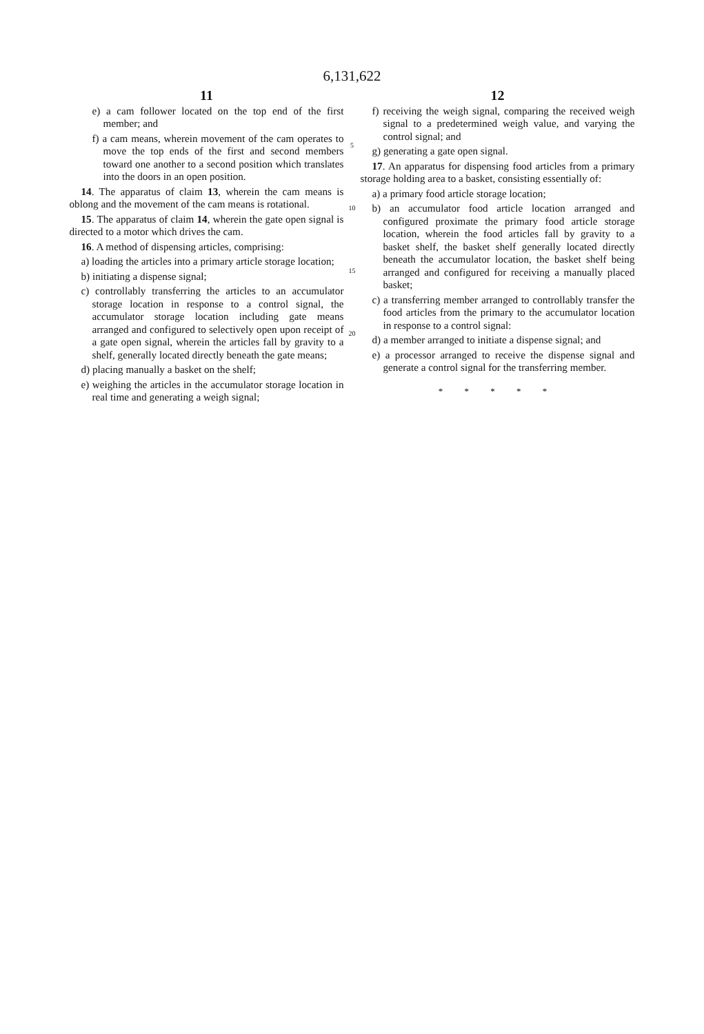6,131,622
11
e) a cam follower located on the top end of the first member; and
f) a cam means, wherein movement of the cam operates to move the top ends of the first and second members toward one another to a second position which translates into the doors in an open position.
14. The apparatus of claim 13, wherein the cam means is oblong and the movement of the cam means is rotational.
15. The apparatus of claim 14, wherein the gate open signal is directed to a motor which drives the cam.
16. A method of dispensing articles, comprising:
a) loading the articles into a primary article storage location;
b) initiating a dispense signal;
c) controllably transferring the articles to an accumulator storage location in response to a control signal, the accumulator storage location including gate means arranged and configured to selectively open upon receipt of a gate open signal, wherein the articles fall by gravity to a shelf, generally located directly beneath the gate means;
d) placing manually a basket on the shelf;
e) weighing the articles in the accumulator storage location in real time and generating a weigh signal;
5
10
15
20
12
f) receiving the weigh signal, comparing the received weigh signal to a predetermined weigh value, and varying the control signal; and
g) generating a gate open signal.
17. An apparatus for dispensing food articles from a primary storage holding area to a basket, consisting essentially of:
a) a primary food article storage location;
b) an accumulator food article location arranged and configured proximate the primary food article storage location, wherein the food articles fall by gravity to a basket shelf, the basket shelf generally located directly beneath the accumulator location, the basket shelf being arranged and configured for receiving a manually placed basket;
c) a transferring member arranged to controllably transfer the food articles from the primary to the accumulator location in response to a control signal:
d) a member arranged to initiate a dispense signal; and
e) a processor arranged to receive the dispense signal and generate a control signal for the transferring member.
* * * * *